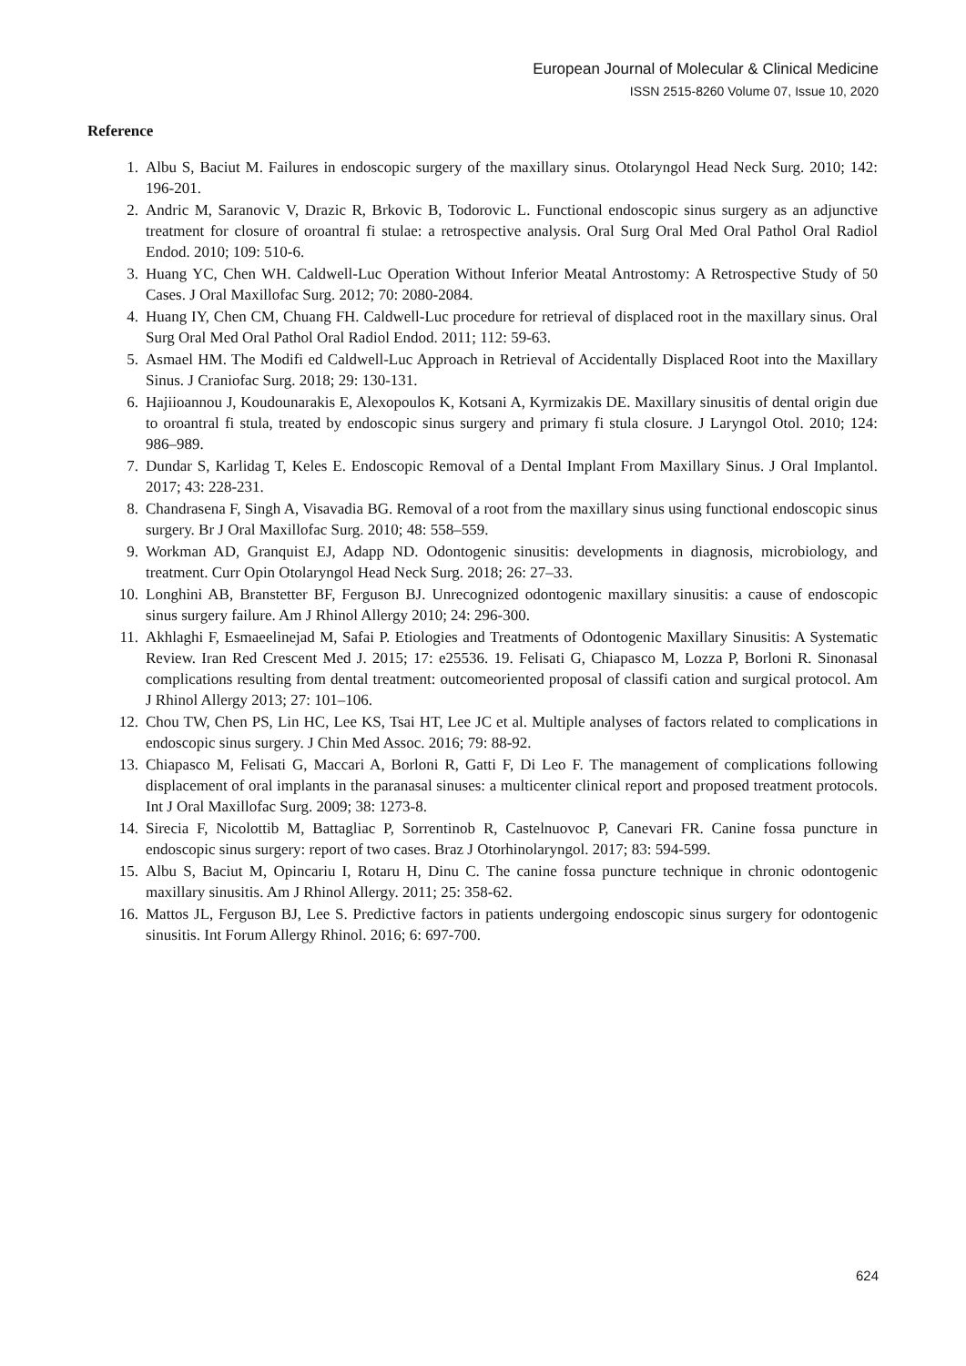European Journal of Molecular & Clinical Medicine
ISSN 2515-8260 Volume 07, Issue 10, 2020
Reference
1. Albu S, Baciut M. Failures in endoscopic surgery of the maxillary sinus. Otolaryngol Head Neck Surg. 2010; 142: 196-201.
2. Andric M, Saranovic V, Drazic R, Brkovic B, Todorovic L. Functional endoscopic sinus surgery as an adjunctive treatment for closure of oroantral fi stulae: a retrospective analysis. Oral Surg Oral Med Oral Pathol Oral Radiol Endod. 2010; 109: 510-6.
3. Huang YC, Chen WH. Caldwell-Luc Operation Without Inferior Meatal Antrostomy: A Retrospective Study of 50 Cases. J Oral Maxillofac Surg. 2012; 70: 2080-2084.
4. Huang IY, Chen CM, Chuang FH. Caldwell-Luc procedure for retrieval of displaced root in the maxillary sinus. Oral Surg Oral Med Oral Pathol Oral Radiol Endod. 2011; 112: 59-63.
5. Asmael HM. The Modifi ed Caldwell-Luc Approach in Retrieval of Accidentally Displaced Root into the Maxillary Sinus. J Craniofac Surg. 2018; 29: 130-131.
6. Hajiioannou J, Koudounarakis E, Alexopoulos K, Kotsani A, Kyrmizakis DE. Maxillary sinusitis of dental origin due to oroantral fi stula, treated by endoscopic sinus surgery and primary fi stula closure. J Laryngol Otol. 2010; 124: 986–989.
7. Dundar S, Karlidag T, Keles E. Endoscopic Removal of a Dental Implant From Maxillary Sinus. J Oral Implantol. 2017; 43: 228-231.
8. Chandrasena F, Singh A, Visavadia BG. Removal of a root from the maxillary sinus using functional endoscopic sinus surgery. Br J Oral Maxillofac Surg. 2010; 48: 558–559.
9. Workman AD, Granquist EJ, Adapp ND. Odontogenic sinusitis: developments in diagnosis, microbiology, and treatment. Curr Opin Otolaryngol Head Neck Surg. 2018; 26: 27–33.
10. Longhini AB, Branstetter BF, Ferguson BJ. Unrecognized odontogenic maxillary sinusitis: a cause of endoscopic sinus surgery failure. Am J Rhinol Allergy 2010; 24: 296-300.
11. Akhlaghi F, Esmaeelinejad M, Safai P. Etiologies and Treatments of Odontogenic Maxillary Sinusitis: A Systematic Review. Iran Red Crescent Med J. 2015; 17: e25536. 19. Felisati G, Chiapasco M, Lozza P, Borloni R. Sinonasal complications resulting from dental treatment: outcomeoriented proposal of classifi cation and surgical protocol. Am J Rhinol Allergy 2013; 27: 101–106.
12. Chou TW, Chen PS, Lin HC, Lee KS, Tsai HT, Lee JC et al. Multiple analyses of factors related to complications in endoscopic sinus surgery. J Chin Med Assoc. 2016; 79: 88-92.
13. Chiapasco M, Felisati G, Maccari A, Borloni R, Gatti F, Di Leo F. The management of complications following displacement of oral implants in the paranasal sinuses: a multicenter clinical report and proposed treatment protocols. Int J Oral Maxillofac Surg. 2009; 38: 1273-8.
14. Sirecia F, Nicolottib M, Battagliac P, Sorrentinob R, Castelnuovoc P, Canevari FR. Canine fossa puncture in endoscopic sinus surgery: report of two cases. Braz J Otorhinolaryngol. 2017; 83: 594-599.
15. Albu S, Baciut M, Opincariu I, Rotaru H, Dinu C. The canine fossa puncture technique in chronic odontogenic maxillary sinusitis. Am J Rhinol Allergy. 2011; 25: 358-62.
16. Mattos JL, Ferguson BJ, Lee S. Predictive factors in patients undergoing endoscopic sinus surgery for odontogenic sinusitis. Int Forum Allergy Rhinol. 2016; 6: 697-700.
624